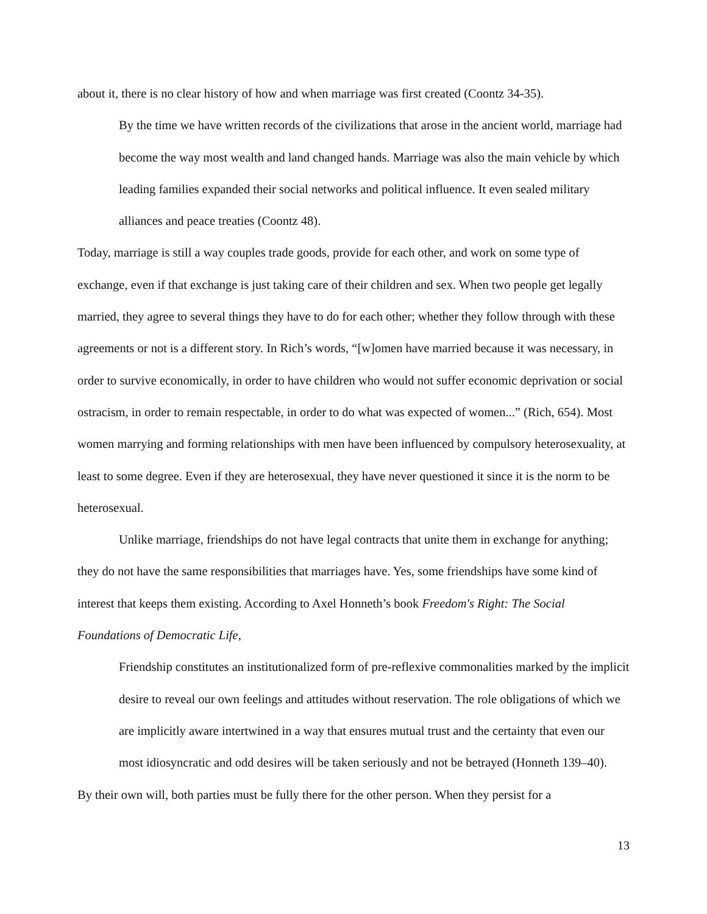about it, there is no clear history of how and when marriage was first created (Coontz 34-35).
By the time we have written records of the civilizations that arose in the ancient world, marriage had become the way most wealth and land changed hands. Marriage was also the main vehicle by which leading families expanded their social networks and political influence. It even sealed military alliances and peace treaties (Coontz 48).
Today, marriage is still a way couples trade goods, provide for each other, and work on some type of exchange, even if that exchange is just taking care of their children and sex. When two people get legally married, they agree to several things they have to do for each other; whether they follow through with these agreements or not is a different story. In Rich’s words, “[w]omen have married because it was necessary, in order to survive economically, in order to have children who would not suffer economic deprivation or social ostracism, in order to remain respectable, in order to do what was expected of women...” (Rich, 654). Most women marrying and forming relationships with men have been influenced by compulsory heterosexuality, at least to some degree. Even if they are heterosexual, they have never questioned it since it is the norm to be heterosexual.
Unlike marriage, friendships do not have legal contracts that unite them in exchange for anything; they do not have the same responsibilities that marriages have. Yes, some friendships have some kind of interest that keeps them existing. According to Axel Honneth’s book Freedom's Right: The Social Foundations of Democratic Life,
Friendship constitutes an institutionalized form of pre-reflexive commonalities marked by the implicit desire to reveal our own feelings and attitudes without reservation. The role obligations of which we are implicitly aware intertwined in a way that ensures mutual trust and the certainty that even our most idiosyncratic and odd desires will be taken seriously and not be betrayed (Honneth 139–40).
By their own will, both parties must be fully there for the other person. When they persist for a
13